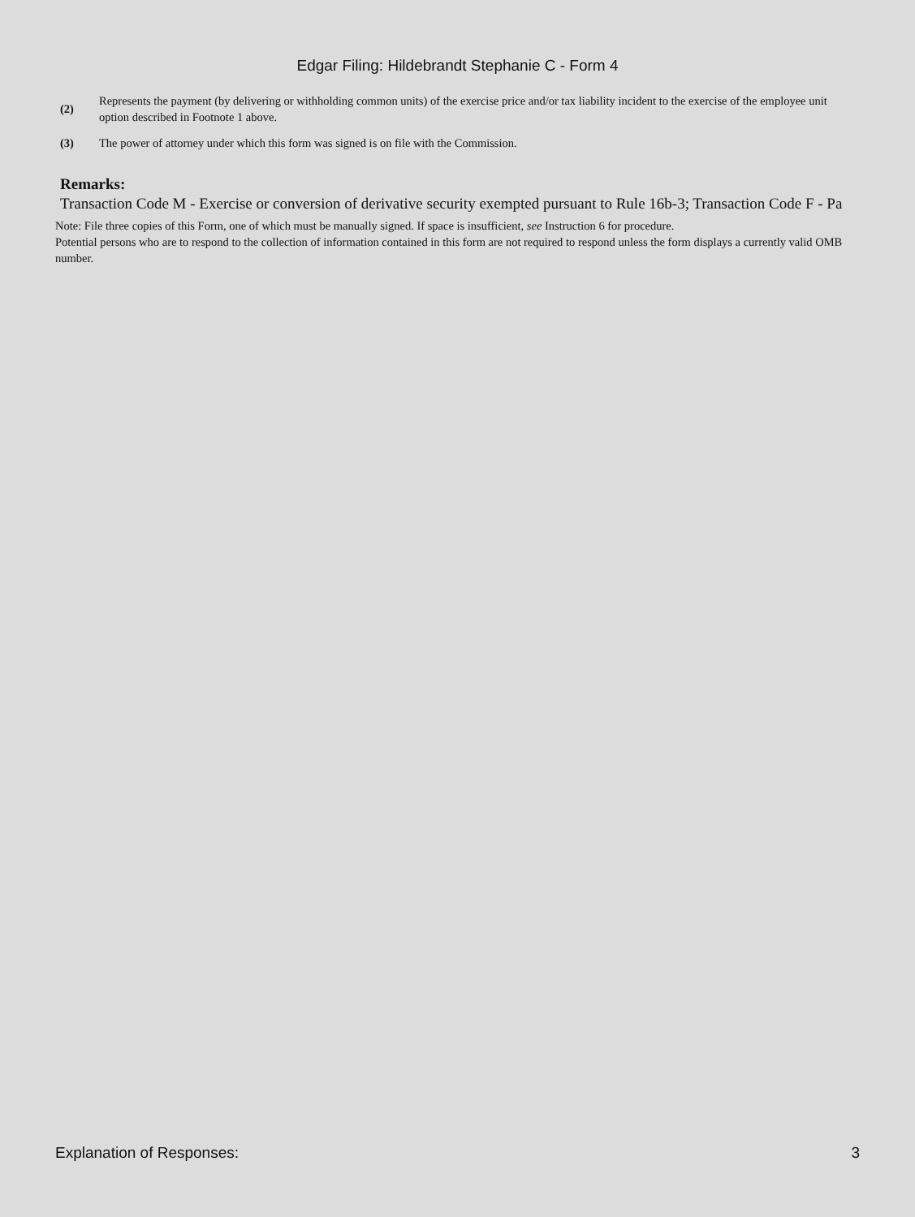Edgar Filing: Hildebrandt Stephanie C - Form 4
(2) Represents the payment (by delivering or withholding common units) of the exercise price and/or tax liability incident to the exercise of the employee unit option described in Footnote 1 above.
(3) The power of attorney under which this form was signed is on file with the Commission.
Remarks:
Transaction Code M - Exercise or conversion of derivative security exempted pursuant to Rule 16b-3; Transaction Code F - Pa
Note: File three copies of this Form, one of which must be manually signed. If space is insufficient, see Instruction 6 for procedure.
Potential persons who are to respond to the collection of information contained in this form are not required to respond unless the form displays a currently valid OMB number.
Explanation of Responses: 3